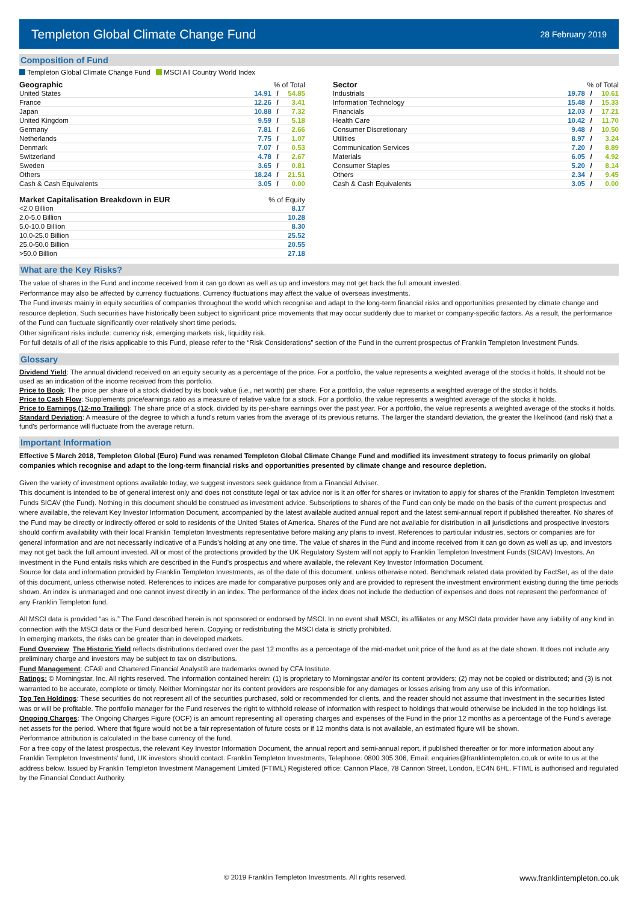Templeton Global Climate Change Fund
28 February 2019
Composition of Fund
Templeton Global Climate Change Fund MSCI All Country World Index
| Geographic | % of Total | | |
| --- | --- | --- | --- |
| United States | 14.91 | / | 54.85 |
| France | 12.26 | / | 3.41 |
| Japan | 10.88 | / | 7.32 |
| United Kingdom | 9.59 | / | 5.18 |
| Germany | 7.81 | / | 2.66 |
| Netherlands | 7.75 | / | 1.07 |
| Denmark | 7.07 | / | 0.53 |
| Switzerland | 4.78 | / | 2.67 |
| Sweden | 3.65 | / | 0.81 |
| Others | 18.24 | / | 21.51 |
| Cash & Cash Equivalents | 3.05 | / | 0.00 |
| Market Capitalisation Breakdown in EUR | % of Equity |
| --- | --- |
| <2.0 Billion | 8.17 |
| 2.0-5.0 Billion | 10.28 |
| 5.0-10.0 Billion | 8.30 |
| 10.0-25.0 Billion | 25.52 |
| 25.0-50.0 Billion | 20.55 |
| >50.0 Billion | 27.18 |
| Sector | % of Total | | |
| --- | --- | --- | --- |
| Industrials | 19.78 | / | 10.61 |
| Information Technology | 15.48 | / | 15.33 |
| Financials | 12.03 | / | 17.21 |
| Health Care | 10.42 | / | 11.70 |
| Consumer Discretionary | 9.48 | / | 10.50 |
| Utilities | 8.97 | / | 3.24 |
| Communication Services | 7.20 | / | 8.89 |
| Materials | 6.05 | / | 4.92 |
| Consumer Staples | 5.20 | / | 8.14 |
| Others | 2.34 | / | 9.45 |
| Cash & Cash Equivalents | 3.05 | / | 0.00 |
What are the Key Risks?
The value of shares in the Fund and income received from it can go down as well as up and investors may not get back the full amount invested.
Performance may also be affected by currency fluctuations. Currency fluctuations may affect the value of overseas investments.
The Fund invests mainly in equity securities of companies throughout the world which recognise and adapt to the long-term financial risks and opportunities presented by climate change and resource depletion. Such securities have historically been subject to significant price movements that may occur suddenly due to market or company-specific factors. As a result, the performance of the Fund can fluctuate significantly over relatively short time periods.
Other significant risks include: currency risk, emerging markets risk, liquidity risk.
For full details of all of the risks applicable to this Fund, please refer to the “Risk Considerations” section of the Fund in the current prospectus of Franklin Templeton Investment Funds.
Glossary
Dividend Yield: The annual dividend received on an equity security as a percentage of the price. For a portfolio, the value represents a weighted average of the stocks it holds. It should not be used as an indication of the income received from this portfolio.
Price to Book: The price per share of a stock divided by its book value (i.e., net worth) per share. For a portfolio, the value represents a weighted average of the stocks it holds.
Price to Cash Flow: Supplements price/earnings ratio as a measure of relative value for a stock. For a portfolio, the value represents a weighted average of the stocks it holds.
Price to Earnings (12-mo Trailing): The share price of a stock, divided by its per-share earnings over the past year. For a portfolio, the value represents a weighted average of the stocks it holds.
Standard Deviation: A measure of the degree to which a fund's return varies from the average of its previous returns. The larger the standard deviation, the greater the likelihood (and risk) that a fund's performance will fluctuate from the average return.
Important Information
Effective 5 March 2018, Templeton Global (Euro) Fund was renamed Templeton Global Climate Change Fund and modified its investment strategy to focus primarily on global companies which recognise and adapt to the long-term financial risks and opportunities presented by climate change and resource depletion.
Given the variety of investment options available today, we suggest investors seek guidance from a Financial Adviser.
This document is intended to be of general interest only and does not constitute legal or tax advice nor is it an offer for shares or invitation to apply for shares of the Franklin Templeton Investment Funds SICAV (the Fund). Nothing in this document should be construed as investment advice. Subscriptions to shares of the Fund can only be made on the basis of the current prospectus and where available, the relevant Key Investor Information Document, accompanied by the latest available audited annual report and the latest semi-annual report if published thereafter. No shares of the Fund may be directly or indirectly offered or sold to residents of the United States of America. Shares of the Fund are not available for distribution in all jurisdictions and prospective investors should confirm availability with their local Franklin Templeton Investments representative before making any plans to invest. References to particular industries, sectors or companies are for general information and are not necessarily indicative of a Funds's holding at any one time. The value of shares in the Fund and income received from it can go down as well as up, and investors may not get back the full amount invested. All or most of the protections provided by the UK Regulatory System will not apply to Franklin Templeton Investment Funds (SICAV) Investors. An investment in the Fund entails risks which are described in the Fund's prospectus and where available, the relevant Key Investor Information Document.
Source for data and information provided by Franklin Templeton Investments, as of the date of this document, unless otherwise noted. Benchmark related data provided by FactSet, as of the date of this document, unless otherwise noted. References to indices are made for comparative purposes only and are provided to represent the investment environment existing during the time periods shown. An index is unmanaged and one cannot invest directly in an index. The performance of the index does not include the deduction of expenses and does not represent the performance of any Franklin Templeton fund.
All MSCI data is provided “as is.” The Fund described herein is not sponsored or endorsed by MSCI. In no event shall MSCI, its affiliates or any MSCI data provider have any liability of any kind in connection with the MSCI data or the Fund described herein. Copying or redistributing the MSCI data is strictly prohibited.
In emerging markets, the risks can be greater than in developed markets.
Fund Overview: The Historic Yield reflects distributions declared over the past 12 months as a percentage of the mid-market unit price of the fund as at the date shown. It does not include any preliminary charge and investors may be subject to tax on distributions.
Fund Management: CFA® and Chartered Financial Analyst® are trademarks owned by CFA Institute.
Ratings: © Morningstar, Inc. All rights reserved. The information contained herein: (1) is proprietary to Morningstar and/or its content providers; (2) may not be copied or distributed; and (3) is not warranted to be accurate, complete or timely. Neither Morningstar nor its content providers are responsible for any damages or losses arising from any use of this information.
Top Ten Holdings: These securities do not represent all of the securities purchased, sold or recommended for clients, and the reader should not assume that investment in the securities listed was or will be profitable. The portfolio manager for the Fund reserves the right to withhold release of information with respect to holdings that would otherwise be included in the top holdings list.
Ongoing Charges: The Ongoing Charges Figure (OCF) is an amount representing all operating charges and expenses of the Fund in the prior 12 months as a percentage of the Fund's average net assets for the period. Where that figure would not be a fair representation of future costs or if 12 months data is not available, an estimated figure will be shown.
Performance attribution is calculated in the base currency of the fund.
For a free copy of the latest prospectus, the relevant Key Investor Information Document, the annual report and semi-annual report, if published thereafter or for more information about any Franklin Templeton Investments’ fund, UK investors should contact: Franklin Templeton Investments, Telephone: 0800 305 306, Email: enquiries@franklintempleton.co.uk or write to us at the address below. Issued by Franklin Templeton Investment Management Limited (FTIML) Registered office: Cannon Place, 78 Cannon Street, London, EC4N 6HL. FTIML is authorised and regulated by the Financial Conduct Authority.
© 2019 Franklin Templeton Investments. All rights reserved. www.franklintempleton.co.uk